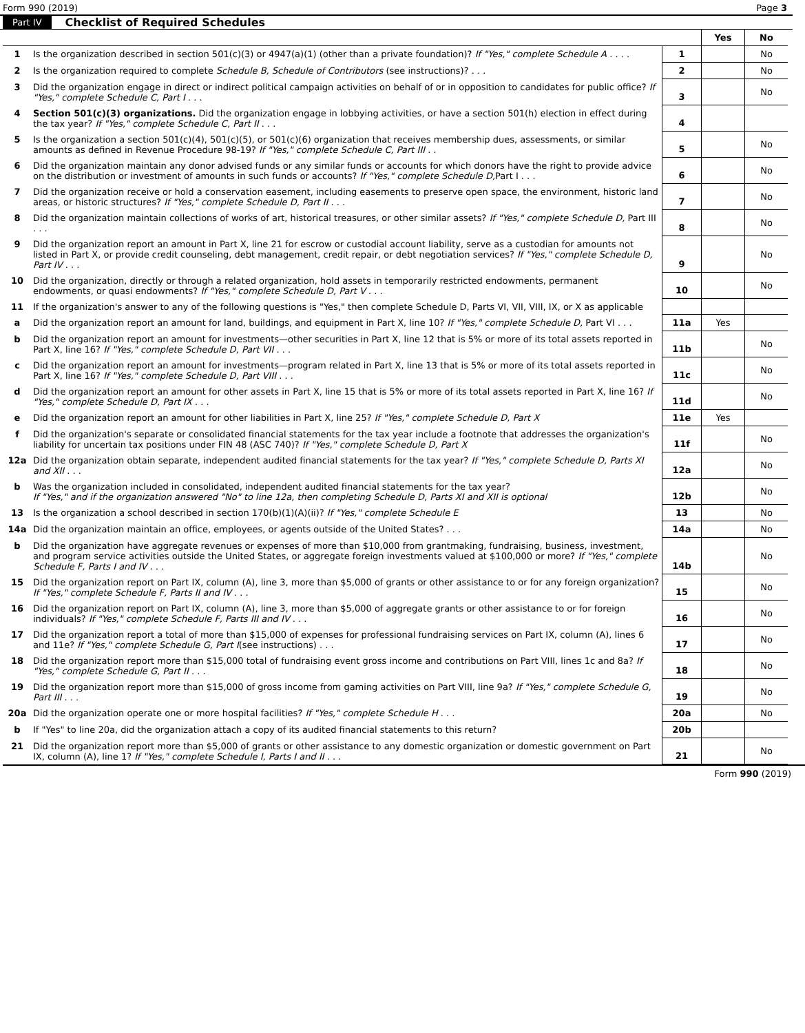Form 990 (2019) Page 3
Part IV Checklist of Required Schedules
| | | | Yes | No |
| --- | --- | --- | --- | --- |
| 1 | Is the organization described in section 501(c)(3) or 4947(a)(1) (other than a private foundation)? If "Yes," complete Schedule A . . . . | 1 | | No |
| 2 | Is the organization required to complete Schedule B, Schedule of Contributors (see instructions)? . . . | 2 | | No |
| 3 | Did the organization engage in direct or indirect political campaign activities on behalf of or in opposition to candidates for public office? If "Yes," complete Schedule C, Part I . . . | 3 | | No |
| 4 | Section 501(c)(3) organizations. Did the organization engage in lobbying activities, or have a section 501(h) election in effect during the tax year? If "Yes," complete Schedule C, Part II . . . | 4 | | |
| 5 | Is the organization a section 501(c)(4), 501(c)(5), or 501(c)(6) organization that receives membership dues, assessments, or similar amounts as defined in Revenue Procedure 98-19? If "Yes," complete Schedule C, Part III . . | 5 | | No |
| 6 | Did the organization maintain any donor advised funds or any similar funds or accounts for which donors have the right to provide advice on the distribution or investment of amounts in such funds or accounts? If "Yes," complete Schedule D, Part I . . . | 6 | | No |
| 7 | Did the organization receive or hold a conservation easement, including easements to preserve open space, the environment, historic land areas, or historic structures? If "Yes," complete Schedule D, Part II . . . | 7 | | No |
| 8 | Did the organization maintain collections of works of art, historical treasures, or other similar assets? If "Yes," complete Schedule D, Part III . . . | 8 | | No |
| 9 | Did the organization report an amount in Part X, line 21 for escrow or custodial account liability, serve as a custodian for amounts not listed in Part X, or provide credit counseling, debt management, credit repair, or debt negotiation services? If "Yes," complete Schedule D, Part IV . . . | 9 | | No |
| 10 | Did the organization, directly or through a related organization, hold assets in temporarily restricted endowments, permanent endowments, or quasi endowments? If "Yes," complete Schedule D, Part V . . . | 10 | | No |
| 11 | If the organization's answer to any of the following questions is "Yes," then complete Schedule D, Parts VI, VII, VIII, IX, or X as applicable | | | |
| a | Did the organization report an amount for land, buildings, and equipment in Part X, line 10? If "Yes," complete Schedule D, Part VI . . . | 11a | Yes | |
| b | Did the organization report an amount for investments—other securities in Part X, line 12 that is 5% or more of its total assets reported in Part X, line 16? If "Yes," complete Schedule D, Part VII . . . | 11b | | No |
| c | Did the organization report an amount for investments—program related in Part X, line 13 that is 5% or more of its total assets reported in Part X, line 16? If "Yes," complete Schedule D, Part VIII . . . | 11c | | No |
| d | Did the organization report an amount for other assets in Part X, line 15 that is 5% or more of its total assets reported in Part X, line 16? If "Yes," complete Schedule D, Part IX . . . | 11d | | No |
| e | Did the organization report an amount for other liabilities in Part X, line 25? If "Yes," complete Schedule D, Part X | 11e | Yes | |
| f | Did the organization's separate or consolidated financial statements for the tax year include a footnote that addresses the organization's liability for uncertain tax positions under FIN 48 (ASC 740)? If "Yes," complete Schedule D, Part X | 11f | | No |
| 12a | Did the organization obtain separate, independent audited financial statements for the tax year? If "Yes," complete Schedule D, Parts XI and XII . . . | 12a | | No |
| b | Was the organization included in consolidated, independent audited financial statements for the tax year? If "Yes," and if the organization answered "No" to line 12a, then completing Schedule D, Parts XI and XII is optional | 12b | | No |
| 13 | Is the organization a school described in section 170(b)(1)(A)(ii)? If "Yes," complete Schedule E | 13 | | No |
| 14a | Did the organization maintain an office, employees, or agents outside of the United States? . . . | 14a | | No |
| b | Did the organization have aggregate revenues or expenses of more than $10,000 from grantmaking, fundraising, business, investment, and program service activities outside the United States, or aggregate foreign investments valued at $100,000 or more? If "Yes," complete Schedule F, Parts I and IV . . . | 14b | | No |
| 15 | Did the organization report on Part IX, column (A), line 3, more than $5,000 of grants or other assistance to or for any foreign organization? If "Yes," complete Schedule F, Parts II and IV . . . | 15 | | No |
| 16 | Did the organization report on Part IX, column (A), line 3, more than $5,000 of aggregate grants or other assistance to or for foreign individuals? If "Yes," complete Schedule F, Parts III and IV . . . | 16 | | No |
| 17 | Did the organization report a total of more than $15,000 of expenses for professional fundraising services on Part IX, column (A), lines 6 and 11e? If "Yes," complete Schedule G, Part I (see instructions) . . . | 17 | | No |
| 18 | Did the organization report more than $15,000 total of fundraising event gross income and contributions on Part VIII, lines 1c and 8a? If "Yes," complete Schedule G, Part II . . . | 18 | | No |
| 19 | Did the organization report more than $15,000 of gross income from gaming activities on Part VIII, line 9a? If "Yes," complete Schedule G, Part III . . . | 19 | | No |
| 20a | Did the organization operate one or more hospital facilities? If "Yes," complete Schedule H . . . | 20a | | No |
| b | If "Yes" to line 20a, did the organization attach a copy of its audited financial statements to this return? | 20b | | |
| 21 | Did the organization report more than $5,000 of grants or other assistance to any domestic organization or domestic government on Part IX, column (A), line 1? If "Yes," complete Schedule I, Parts I and II . . . | 21 | | No |
Form 990 (2019)